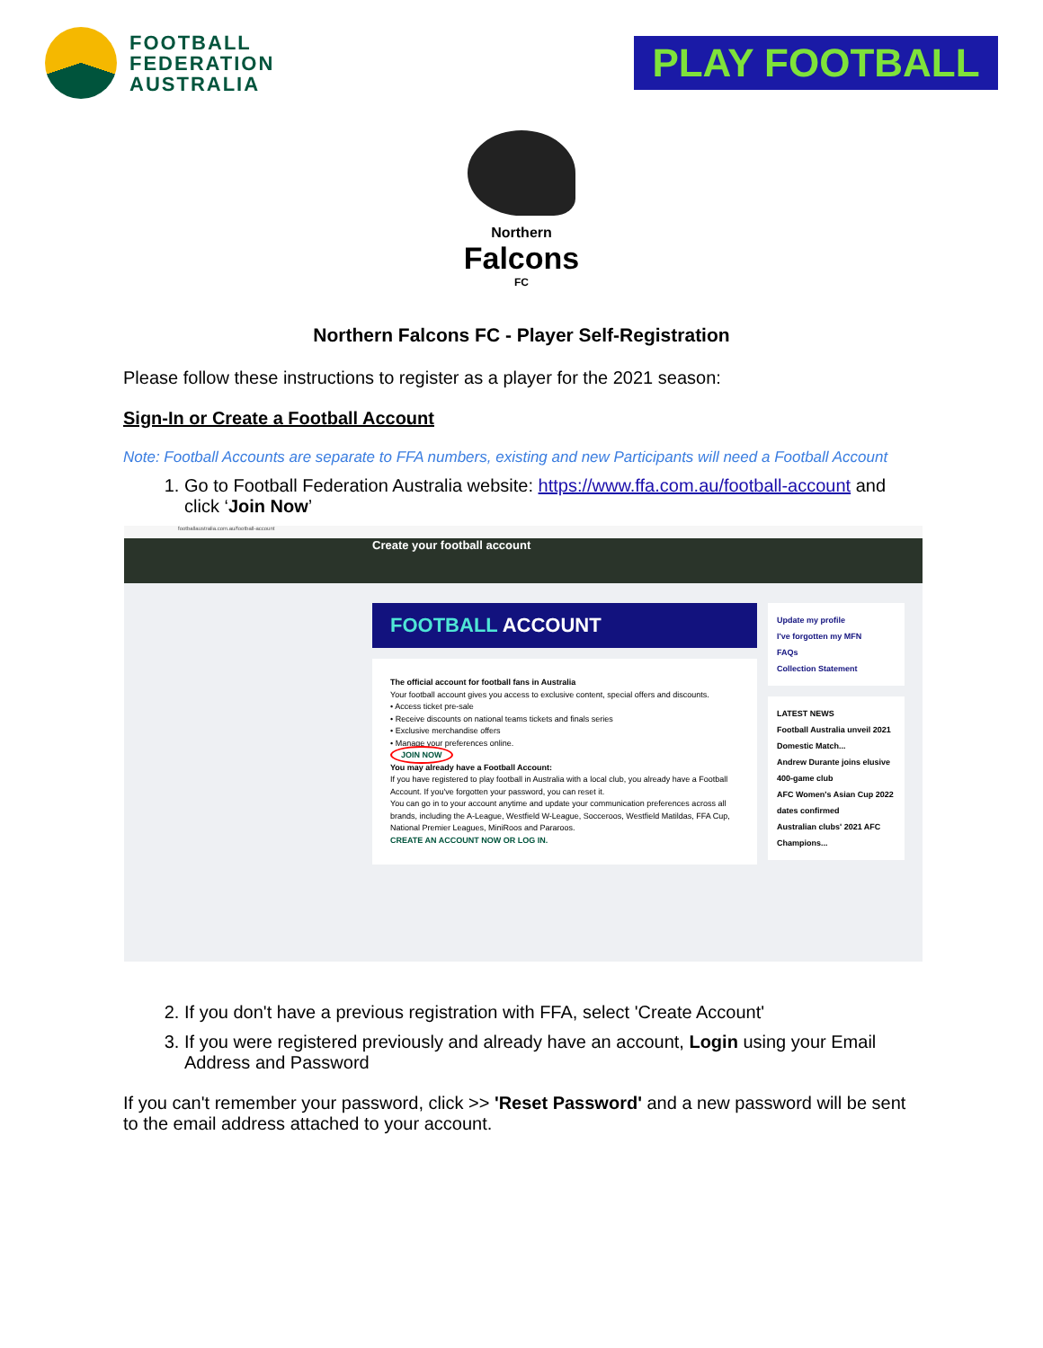FOOTBALL
FEDERATION
AUSTRALIA
PLAY FOOTBALL
Northern
Falcons
FC
Northern Falcons FC - Player Self-Registration
Please follow these instructions to register as a player for the 2021 season:
Sign-In or Create a Football Account
Note: Football Accounts are separate to FFA numbers, existing and new Participants will need a Football Account
1. Go to Football Federation Australia website: https://www.ffa.com.au/football-account and click ‘Join Now’
footballaustralia.com.au/football-account
Create your football account
FOOTBALL ACCOUNT
The official account for football fans in Australia
Your football account gives you access to exclusive content, special offers and discounts.
• Access ticket pre-sale
• Receive discounts on national teams tickets and finals series
• Exclusive merchandise offers
• Manage your preferences online.
JOIN NOW
You may already have a Football Account:
If you have registered to play football in Australia with a local club, you already have a Football Account. If you've forgotten your password, you can reset it.
You can go in to your account anytime and update your communication preferences across all brands, including the A-League, Westfield W-League, Socceroos, Westfield Matildas, FFA Cup, National Premier Leagues, MiniRoos and Pararoos.
CREATE AN ACCOUNT NOW OR LOG IN.
Update my profile
I've forgotten my MFN
FAQs
Collection Statement
LATEST NEWS
Football Australia unveil 2021 Domestic Match...
Andrew Durante joins elusive 400-game club
AFC Women's Asian Cup 2022 dates confirmed
Australian clubs' 2021 AFC Champions...
2. If you don't have a previous registration with FFA, select 'Create Account'
3. If you were registered previously and already have an account, Login using your Email Address and Password
If you can't remember your password, click >> 'Reset Password' and a new password will be sent to the email address attached to your account.